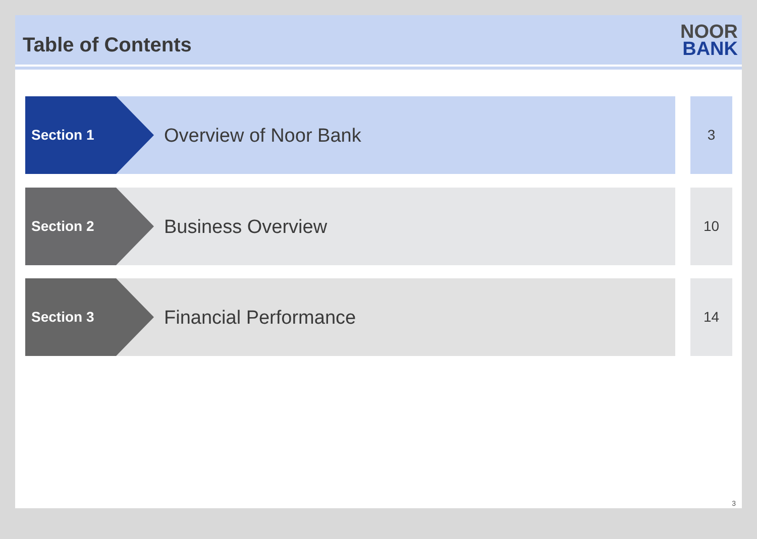Table of Contents
NOOR
BANK
Section 1
Overview of Noor Bank
3
Section 2
Business Overview
10
Section 3
Financial Performance
14
3